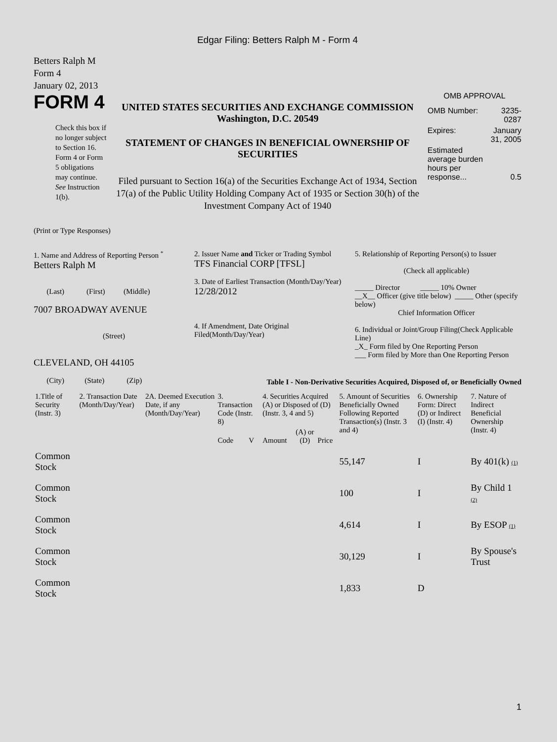Edgar Filing: Betters Ralph M - Form 4
Betters Ralph M
Form 4
January 02, 2013
FORM 4
Check this box if no longer subject to Section 16. Form 4 or Form 5 obligations may continue. See Instruction 1(b).
UNITED STATES SECURITIES AND EXCHANGE COMMISSION
Washington, D.C. 20549
STATEMENT OF CHANGES IN BENEFICIAL OWNERSHIP OF SECURITIES
Filed pursuant to Section 16(a) of the Securities Exchange Act of 1934, Section 17(a) of the Public Utility Holding Company Act of 1935 or Section 30(h) of the Investment Company Act of 1940
OMB APPROVAL
| OMB Number: | 3235-0287 |
| Expires: | January 31, 2005 |
| Estimated average burden hours per response... | 0.5 |
(Print or Type Responses)
1. Name and Address of Reporting Person <sup>*</sup>
Betters Ralph M
(Last) (First) (Middle)
7007 BROADWAY AVENUE
(Street)
CLEVELAND, OH 44105
(City) (State) (Zip)
2. Issuer Name and Ticker or Trading Symbol
TFS Financial CORP [TFSL]
3. Date of Earliest Transaction (Month/Day/Year)
12/28/2012
4. If Amendment, Date Original Filed(Month/Day/Year)
5. Relationship of Reporting Person(s) to Issuer
(Check all applicable)
_____ Director _____ 10% Owner
__X__ Officer (give title below) _____ Other (specify below)
Chief Information Officer
6. Individual or Joint/Group Filing(Check Applicable Line)
_X_ Form filed by One Reporting Person
___ Form filed by More than One Reporting Person
Table I - Non-Derivative Securities Acquired, Disposed of, or Beneficially Owned
| 1.Title of Security (Instr. 3) | 2. Transaction Date (Month/Day/Year) | 2A. Deemed Execution Date, if any (Month/Day/Year) | 3. Transaction Code (Instr. 8) | | 4. Securities Acquired (A) or Disposed of (D) (Instr. 3, 4 and 5) | | | 5. Amount of Securities Beneficially Owned Following Reported Transaction(s) (Instr. 3 and 4) | 6. Ownership Form: Direct (D) or Indirect (I) (Instr. 4) | 7. Nature of Indirect Beneficial Ownership (Instr. 4) |
| --- | --- | --- | --- | --- | --- | --- | --- | --- | --- | --- |
| | | | Code | V | Amount | (A) or (D) | Price | | | |
| Common Stock | | | | | | | | 55,147 | I | By 401(k) (1) |
| Common Stock | | | | | | | | 100 | I | By Child 1 (2) |
| Common Stock | | | | | | | | 4,614 | I | By ESOP (1) |
| Common Stock | | | | | | | | 30,129 | I | By Spouse's Trust |
| Common Stock | | | | | | | | 1,833 | D | |
1